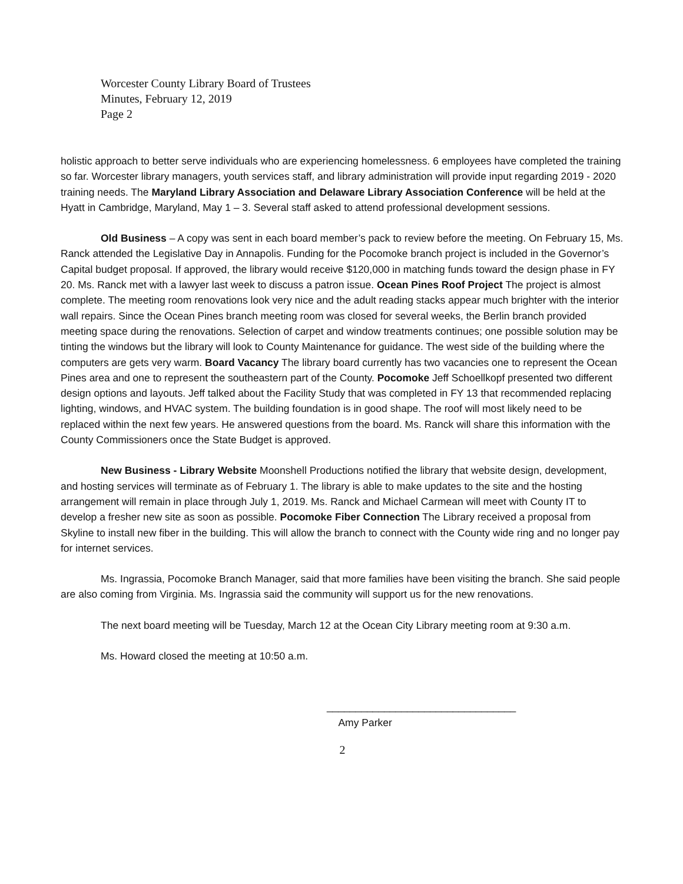Worcester County Library Board of Trustees
Minutes, February 12, 2019
Page 2
holistic approach to better serve individuals who are experiencing homelessness. 6 employees have completed the training so far. Worcester library managers, youth services staff, and library administration will provide input regarding 2019 - 2020 training needs. The Maryland Library Association and Delaware Library Association Conference will be held at the Hyatt in Cambridge, Maryland, May 1 – 3. Several staff asked to attend professional development sessions.
Old Business – A copy was sent in each board member’s pack to review before the meeting. On February 15, Ms. Ranck attended the Legislative Day in Annapolis. Funding for the Pocomoke branch project is included in the Governor’s Capital budget proposal. If approved, the library would receive $120,000 in matching funds toward the design phase in FY 20. Ms. Ranck met with a lawyer last week to discuss a patron issue. Ocean Pines Roof Project The project is almost complete. The meeting room renovations look very nice and the adult reading stacks appear much brighter with the interior wall repairs. Since the Ocean Pines branch meeting room was closed for several weeks, the Berlin branch provided meeting space during the renovations. Selection of carpet and window treatments continues; one possible solution may be tinting the windows but the library will look to County Maintenance for guidance. The west side of the building where the computers are gets very warm. Board Vacancy The library board currently has two vacancies one to represent the Ocean Pines area and one to represent the southeastern part of the County. Pocomoke Jeff Schoellkopf presented two different design options and layouts. Jeff talked about the Facility Study that was completed in FY 13 that recommended replacing lighting, windows, and HVAC system. The building foundation is in good shape. The roof will most likely need to be replaced within the next few years. He answered questions from the board. Ms. Ranck will share this information with the County Commissioners once the State Budget is approved.
New Business - Library Website Moonshell Productions notified the library that website design, development, and hosting services will terminate as of February 1. The library is able to make updates to the site and the hosting arrangement will remain in place through July 1, 2019. Ms. Ranck and Michael Carmean will meet with County IT to develop a fresher new site as soon as possible. Pocomoke Fiber Connection The Library received a proposal from Skyline to install new fiber in the building. This will allow the branch to connect with the County wide ring and no longer pay for internet services.
Ms. Ingrassia, Pocomoke Branch Manager, said that more families have been visiting the branch. She said people are also coming from Virginia. Ms. Ingrassia said the community will support us for the new renovations.
The next board meeting will be Tuesday, March 12 at the Ocean City Library meeting room at 9:30 a.m.
Ms. Howard closed the meeting at 10:50 a.m.
_________________________________
Amy Parker
2